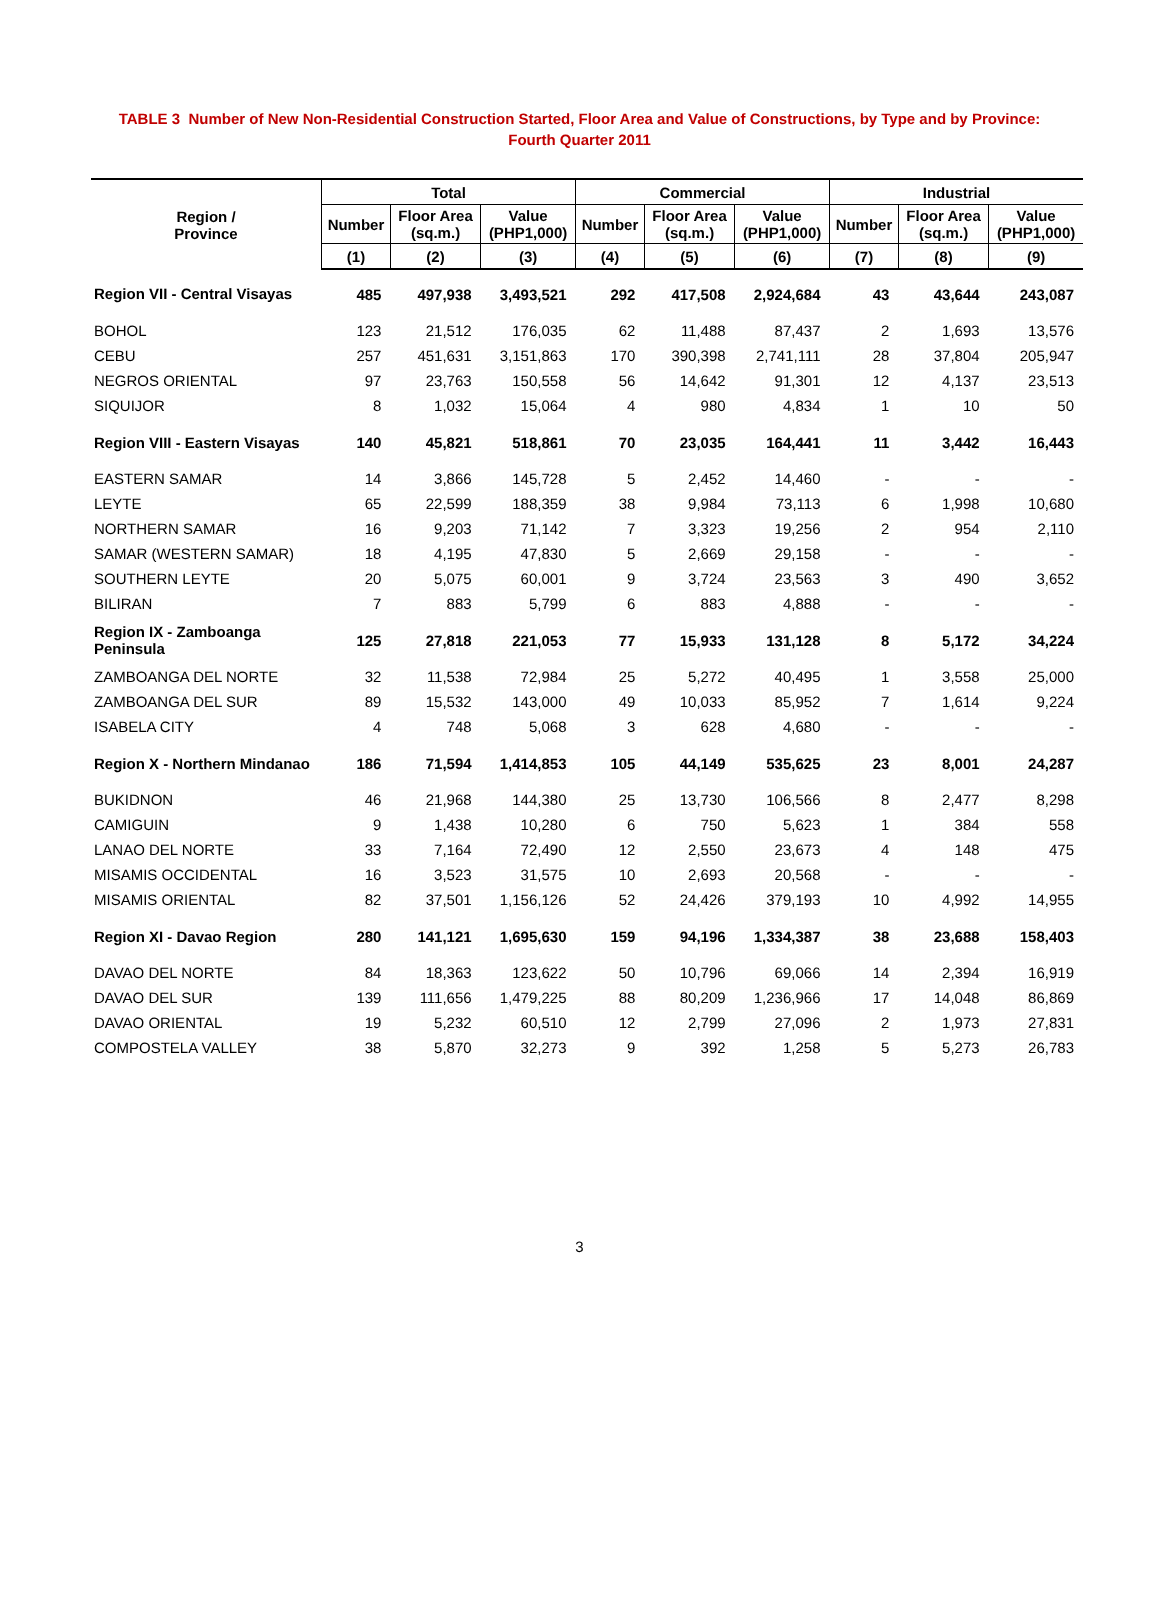TABLE 3 Number of New Non-Residential Construction Started, Floor Area and Value of Constructions, by Type and by Province:
Fourth Quarter 2011
| Region / Province | Total | | | Commercial | | | Industrial | | |
| --- | --- | --- | --- | --- | --- | --- | --- | --- | --- |
| | Number | Floor Area (sq.m.) | Value (PHP1,000) | Number | Floor Area (sq.m.) | Value (PHP1,000) | Number | Floor Area (sq.m.) | Value (PHP1,000) |
| | (1) | (2) | (3) | (4) | (5) | (6) | (7) | (8) | (9) |
| Region VII - Central Visayas | 485 | 497,938 | 3,493,521 | 292 | 417,508 | 2,924,684 | 43 | 43,644 | 243,087 |
| BOHOL | 123 | 21,512 | 176,035 | 62 | 11,488 | 87,437 | 2 | 1,693 | 13,576 |
| CEBU | 257 | 451,631 | 3,151,863 | 170 | 390,398 | 2,741,111 | 28 | 37,804 | 205,947 |
| NEGROS ORIENTAL | 97 | 23,763 | 150,558 | 56 | 14,642 | 91,301 | 12 | 4,137 | 23,513 |
| SIQUIJOR | 8 | 1,032 | 15,064 | 4 | 980 | 4,834 | 1 | 10 | 50 |
| Region VIII - Eastern Visayas | 140 | 45,821 | 518,861 | 70 | 23,035 | 164,441 | 11 | 3,442 | 16,443 |
| EASTERN SAMAR | 14 | 3,866 | 145,728 | 5 | 2,452 | 14,460 | - | - | - |
| LEYTE | 65 | 22,599 | 188,359 | 38 | 9,984 | 73,113 | 6 | 1,998 | 10,680 |
| NORTHERN SAMAR | 16 | 9,203 | 71,142 | 7 | 3,323 | 19,256 | 2 | 954 | 2,110 |
| SAMAR (WESTERN SAMAR) | 18 | 4,195 | 47,830 | 5 | 2,669 | 29,158 | - | - | - |
| SOUTHERN LEYTE | 20 | 5,075 | 60,001 | 9 | 3,724 | 23,563 | 3 | 490 | 3,652 |
| BILIRAN | 7 | 883 | 5,799 | 6 | 883 | 4,888 | - | - | - |
| Region IX - Zamboanga Peninsula | 125 | 27,818 | 221,053 | 77 | 15,933 | 131,128 | 8 | 5,172 | 34,224 |
| ZAMBOANGA DEL NORTE | 32 | 11,538 | 72,984 | 25 | 5,272 | 40,495 | 1 | 3,558 | 25,000 |
| ZAMBOANGA DEL SUR | 89 | 15,532 | 143,000 | 49 | 10,033 | 85,952 | 7 | 1,614 | 9,224 |
| ISABELA CITY | 4 | 748 | 5,068 | 3 | 628 | 4,680 | - | - | - |
| Region X - Northern Mindanao | 186 | 71,594 | 1,414,853 | 105 | 44,149 | 535,625 | 23 | 8,001 | 24,287 |
| BUKIDNON | 46 | 21,968 | 144,380 | 25 | 13,730 | 106,566 | 8 | 2,477 | 8,298 |
| CAMIGUIN | 9 | 1,438 | 10,280 | 6 | 750 | 5,623 | 1 | 384 | 558 |
| LANAO DEL NORTE | 33 | 7,164 | 72,490 | 12 | 2,550 | 23,673 | 4 | 148 | 475 |
| MISAMIS OCCIDENTAL | 16 | 3,523 | 31,575 | 10 | 2,693 | 20,568 | - | - | - |
| MISAMIS ORIENTAL | 82 | 37,501 | 1,156,126 | 52 | 24,426 | 379,193 | 10 | 4,992 | 14,955 |
| Region XI - Davao Region | 280 | 141,121 | 1,695,630 | 159 | 94,196 | 1,334,387 | 38 | 23,688 | 158,403 |
| DAVAO DEL NORTE | 84 | 18,363 | 123,622 | 50 | 10,796 | 69,066 | 14 | 2,394 | 16,919 |
| DAVAO DEL SUR | 139 | 111,656 | 1,479,225 | 88 | 80,209 | 1,236,966 | 17 | 14,048 | 86,869 |
| DAVAO ORIENTAL | 19 | 5,232 | 60,510 | 12 | 2,799 | 27,096 | 2 | 1,973 | 27,831 |
| COMPOSTELA VALLEY | 38 | 5,870 | 32,273 | 9 | 392 | 1,258 | 5 | 5,273 | 26,783 |
3